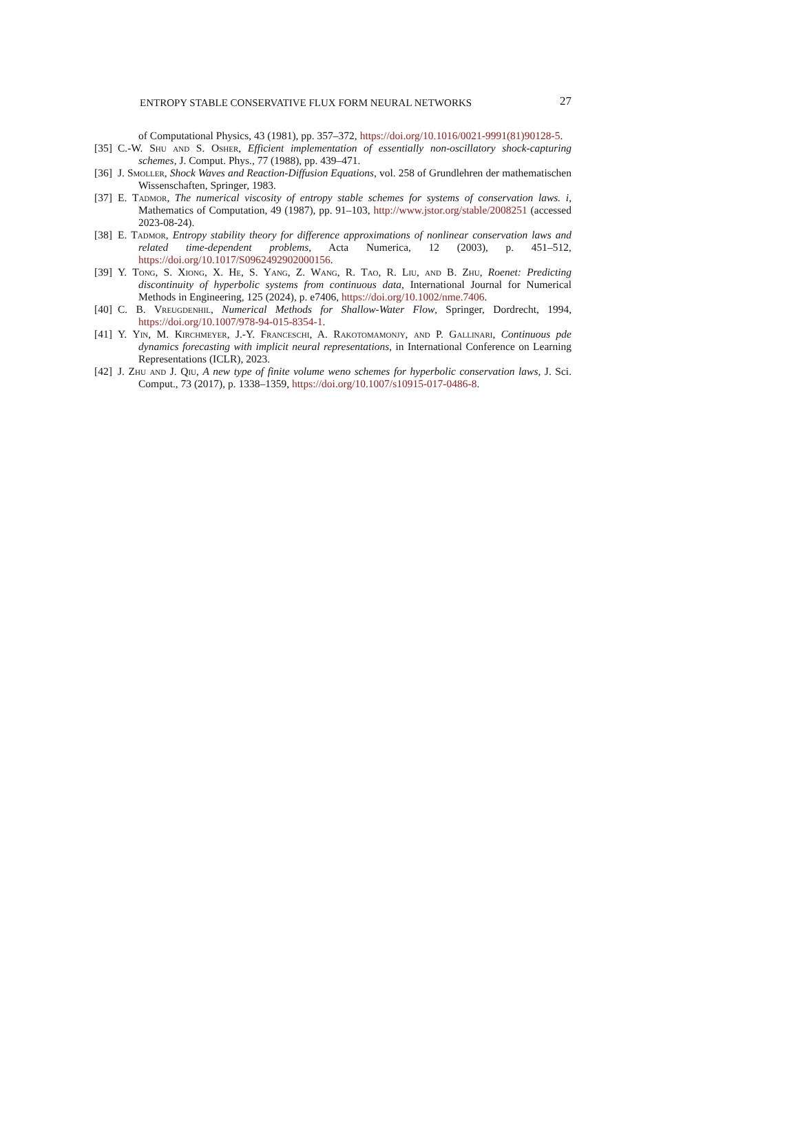ENTROPY STABLE CONSERVATIVE FLUX FORM NEURAL NETWORKS 27
of Computational Physics, 43 (1981), pp. 357–372, https://doi.org/10.1016/0021-9991(81)90128-5.
[35]
C.-W. Shu and S. Osher, Efficient implementation of essentially non-oscillatory shock-capturing schemes, J. Comput. Phys., 77 (1988), pp. 439–471.
[36]
J. Smoller, Shock Waves and Reaction-Diffusion Equations, vol. 258 of Grundlehren der mathematischen Wissenschaften, Springer, 1983.
[37]
E. Tadmor, The numerical viscosity of entropy stable schemes for systems of conservation laws. i, Mathematics of Computation, 49 (1987), pp. 91–103, http://www.jstor.org/stable/2008251 (accessed 2023-08-24).
[38]
E. Tadmor, Entropy stability theory for difference approximations of nonlinear conservation laws and related time-dependent problems, Acta Numerica, 12 (2003), p. 451–512, https://doi.org/10.1017/S0962492902000156.
[39]
Y. Tong, S. Xiong, X. He, S. Yang, Z. Wang, R. Tao, R. Liu, and B. Zhu, Roenet: Predicting discontinuity of hyperbolic systems from continuous data, International Journal for Numerical Methods in Engineering, 125 (2024), p. e7406, https://doi.org/10.1002/nme.7406.
[40]
C. B. Vreugdenhil, Numerical Methods for Shallow-Water Flow, Springer, Dordrecht, 1994, https://doi.org/10.1007/978-94-015-8354-1.
[41]
Y. Yin, M. Kirchmeyer, J.-Y. Franceschi, A. Rakotomamonjy, and P. Gallinari, Continuous pde dynamics forecasting with implicit neural representations, in International Conference on Learning Representations (ICLR), 2023.
[42]
J. Zhu and J. Qiu, A new type of finite volume weno schemes for hyperbolic conservation laws, J. Sci. Comput., 73 (2017), p. 1338–1359, https://doi.org/10.1007/s10915-017-0486-8.